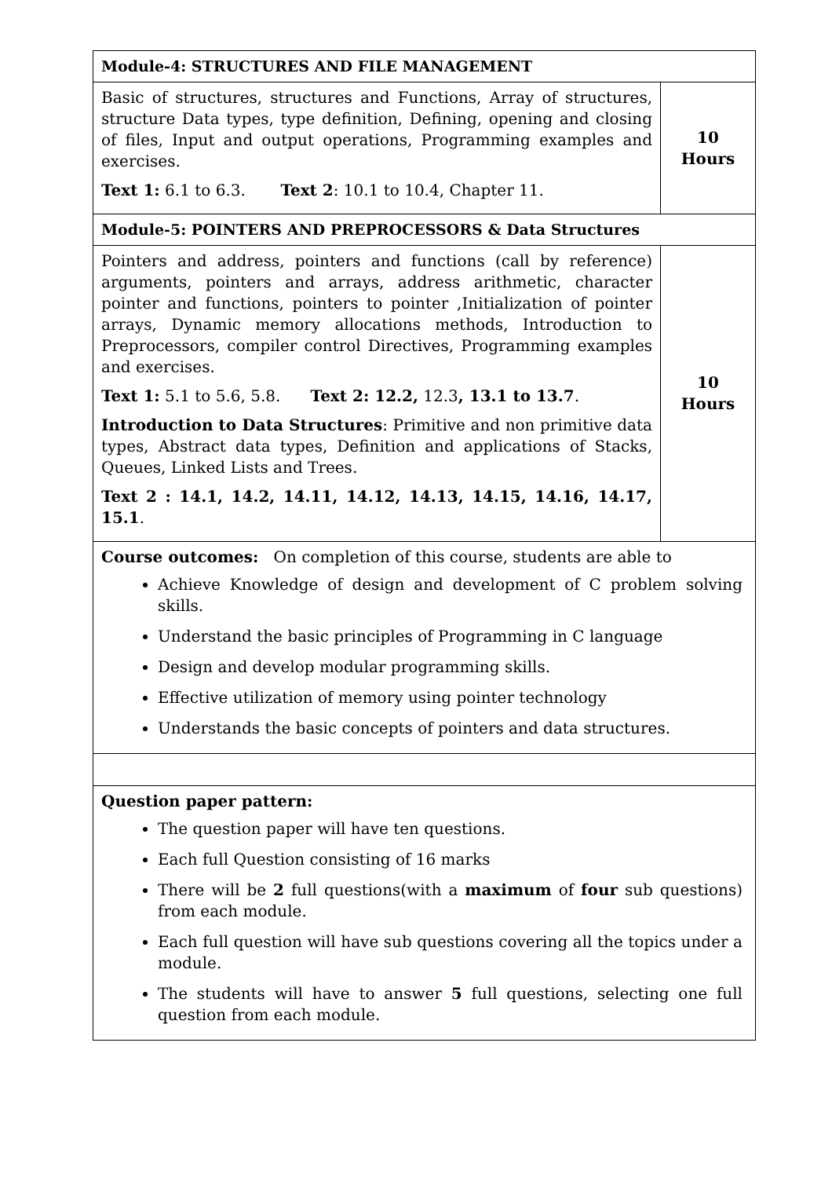| Module-4: STRUCTURES AND FILE MANAGEMENT | |
| Basic of structures, structures and Functions, Array of structures, structure Data types, type definition, Defining, opening and closing of files, Input and output operations, Programming examples and exercises. Text 1: 6.1 to 6.3. Text 2 : 10.1 to 10.4, Chapter 11. | 10 Hours |
| Module-5: POINTERS AND PREPROCESSORS & Data Structures | |
| Pointers and address, pointers and functions (call by reference) arguments, pointers and arrays, address arithmetic, character pointer and functions, pointers to pointer ,Initialization of pointer arrays, Dynamic memory allocations methods, Introduction to Preprocessors, compiler control Directives, Programming examples and exercises. Text 1: 5.1 to 5.6, 5.8. Text 2: 12.2, 12.3 , 13.1 to 13.7 . Introduction to Data Structures : Primitive and non primitive data types, Abstract data types, Definition and applications of Stacks, Queues, Linked Lists and Trees. Text 2 : 14.1, 14.2, 14.11, 14.12, 14.13, 14.15, 14.16, 14.17, 15.1 . | 10 Hours |
| Course outcomes: On completion of this course, students are able to Achieve Knowledge of design and development of C problem solving skills. Understand the basic principles of Programming in C language Design and develop modular programming skills. Effective utilization of memory using pointer technology Understands the basic concepts of pointers and data structures. | |
| Question paper pattern: The question paper will have ten questions. Each full Question consisting of 16 marks There will be 2 full questions(with a maximum of four sub questions) from each module. Each full question will have sub questions covering all the topics under a module. The students will have to answer 5 full questions, selecting one full question from each module. | |